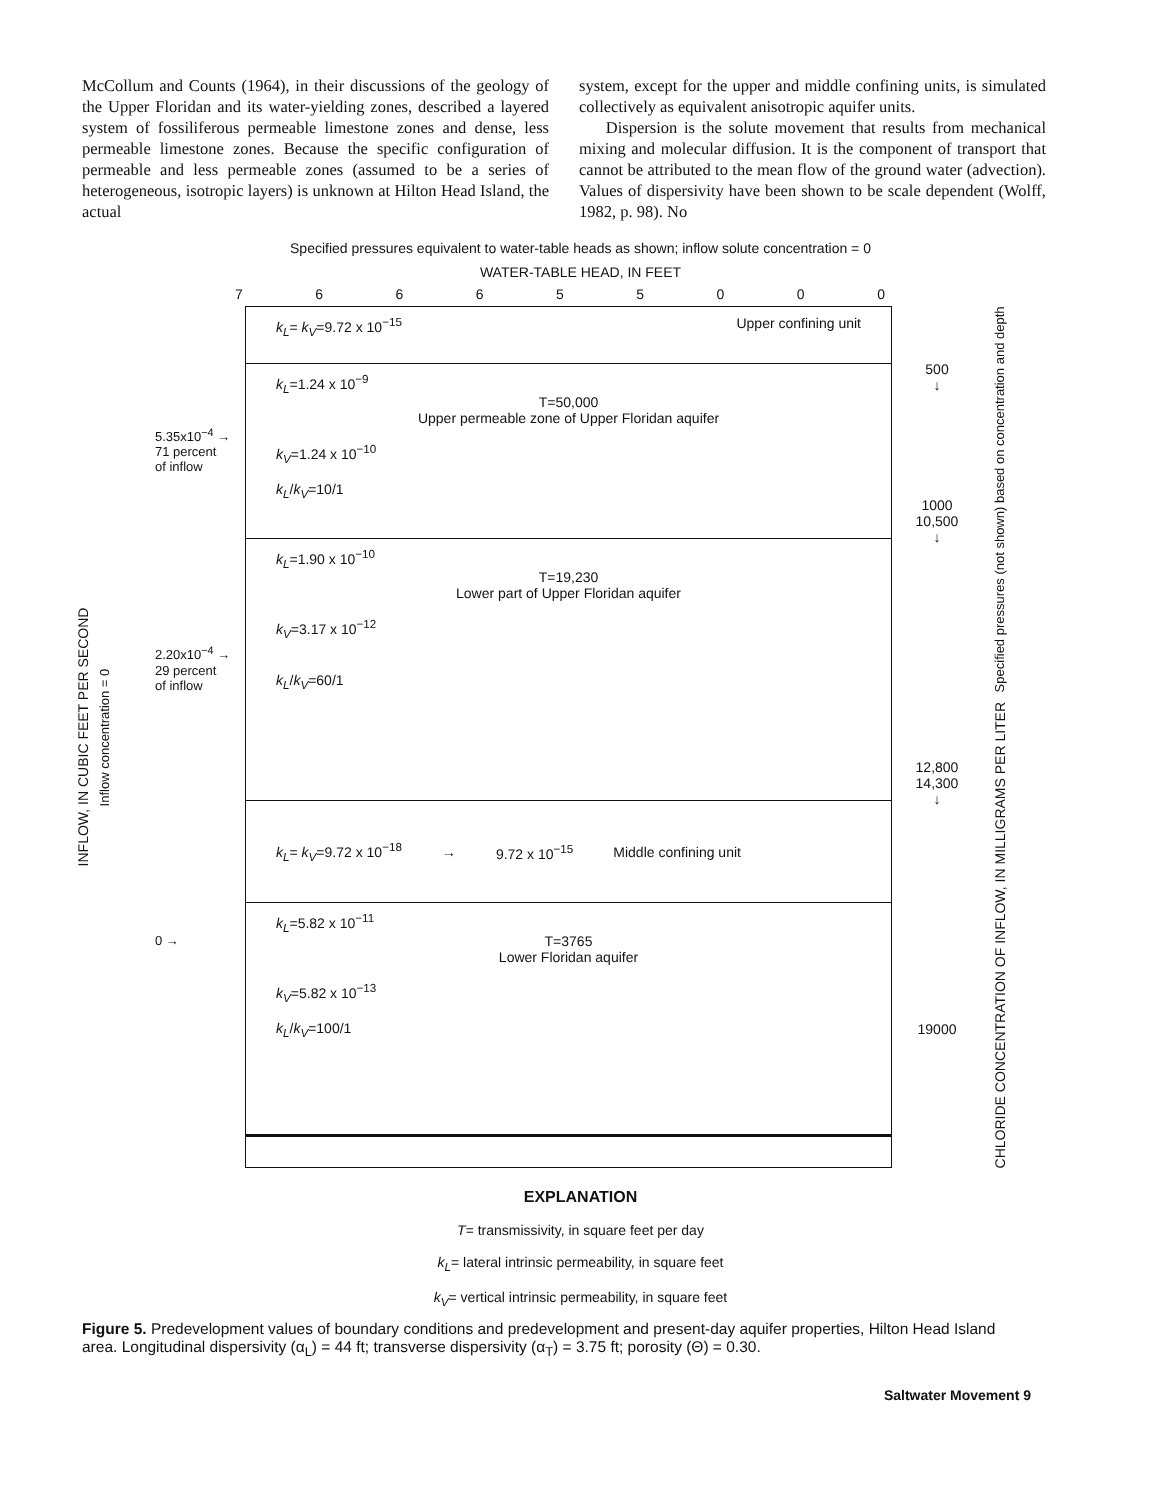McCollum and Counts (1964), in their discussions of the geology of the Upper Floridan and its water-yielding zones, described a layered system of fossiliferous permeable limestone zones and dense, less permeable limestone zones. Because the specific configuration of permeable and less permeable zones (assumed to be a series of heterogeneous, isotropic layers) is unknown at Hilton Head Island, the actual
system, except for the upper and middle confining units, is simulated collectively as equivalent anisotropic aquifer units.
Dispersion is the solute movement that results from mechanical mixing and molecular diffusion. It is the component of transport that cannot be attributed to the mean flow of the ground water (advection). Values of dispersivity have been shown to be scale dependent (Wolff, 1982, p. 98). No
Specified pressures equivalent to water-table heads as shown; inflow solute concentration = 0
WATER-TABLE HEAD, IN FEET
766655000
INFLOW, IN CUBIC FEET PER SECOND
Inflow concentration = 0
5.35x10<sup>−4</sup> →
71 percent
of inflow
2.20x10<sup>−4</sup> →
29 percent
of inflow
0 →
k<sub>L</sub>= k<sub>V</sub>=9.72 x 10<sup>−15</sup> Upper confining unit
k<sub>L</sub>=1.24 x 10<sup>−9</sup>
T=50,000
Upper permeable zone of Upper Floridan aquifer
k<sub>V</sub>=1.24 x 10<sup>−10</sup>
k<sub>L</sub>/k<sub>V</sub>=10/1
k<sub>L</sub>=1.90 x 10<sup>−10</sup>
T=19,230
Lower part of Upper Floridan aquifer
k<sub>V</sub>=3.17 x 10<sup>−12</sup>
k<sub>L</sub>/k<sub>V</sub>=60/1
k<sub>L</sub>= k<sub>V</sub>=9.72 x 10<sup>−18</sup> → 9.72 x 10<sup>−15</sup> Middle confining unit
k<sub>L</sub>=5.82 x 10<sup>−11</sup>
T=3765
Lower Floridan aquifer
k<sub>V</sub>=5.82 x 10<sup>−13</sup>
k<sub>L</sub>/k<sub>V</sub>=100/1
500
↓
1000
10,500
↓
12,800
14,300
↓
19000
CHLORIDE CONCENTRATION OF INFLOW, IN MILLIGRAMS PER LITER
Specified pressures (not shown) based on concentration and depth
EXPLANATION
T= transmissivity, in square feet per day
k<sub>L</sub>= lateral intrinsic permeability, in square feet
k<sub>V</sub>= vertical intrinsic permeability, in square feet
Figure 5. Predevelopment values of boundary conditions and predevelopment and present-day aquifer properties, Hilton Head Island area. Longitudinal dispersivity (α<sub>L</sub>) = 44 ft; transverse dispersivity (α<sub>T</sub>) = 3.75 ft; porosity (Θ) = 0.30.
Saltwater Movement 9